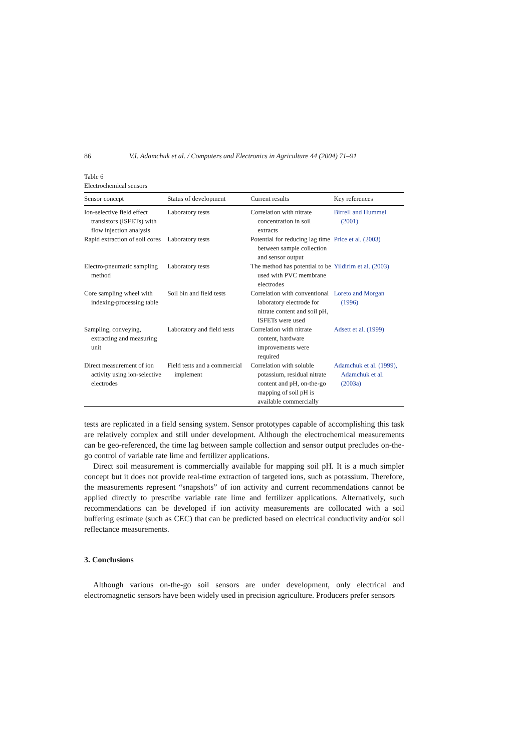86 V.I. Adamchuk et al. / Computers and Electronics in Agriculture 44 (2004) 71–91
Table 6
Electrochemical sensors
| Sensor concept | Status of development | Current results | Key references |
| --- | --- | --- | --- |
| Ion-selective field effect transistors (ISFETs) with flow injection analysis | Laboratory tests | Correlation with nitrate concentration in soil extracts | Birrell and Hummel (2001) |
| Rapid extraction of soil cores | Laboratory tests | Potential for reducing lag time between sample collection and sensor output | Price et al. (2003) |
| Electro-pneumatic sampling method | Laboratory tests | The method has potential to be used with PVC membrane electrodes | Yildirim et al. (2003) |
| Core sampling wheel with indexing-processing table | Soil bin and field tests | Correlation with conventional laboratory electrode for nitrate content and soil pH, ISFETs were used | Loreto and Morgan (1996) |
| Sampling, conveying, extracting and measuring unit | Laboratory and field tests | Correlation with nitrate content, hardware improvements were required | Adsett et al. (1999) |
| Direct measurement of ion activity using ion-selective electrodes | Field tests and a commercial implement | Correlation with soluble potassium, residual nitrate content and pH, on-the-go mapping of soil pH is available commercially | Adamchuk et al. (1999), Adamchuk et al. (2003a) |
tests are replicated in a field sensing system. Sensor prototypes capable of accomplishing this task are relatively complex and still under development. Although the electrochemical measurements can be geo-referenced, the time lag between sample collection and sensor output precludes on-the-go control of variable rate lime and fertilizer applications.
Direct soil measurement is commercially available for mapping soil pH. It is a much simpler concept but it does not provide real-time extraction of targeted ions, such as potassium. Therefore, the measurements represent “snapshots” of ion activity and current recommendations cannot be applied directly to prescribe variable rate lime and fertilizer applications. Alternatively, such recommendations can be developed if ion activity measurements are collocated with a soil buffering estimate (such as CEC) that can be predicted based on electrical conductivity and/or soil reflectance measurements.
3. Conclusions
Although various on-the-go soil sensors are under development, only electrical and electromagnetic sensors have been widely used in precision agriculture. Producers prefer sensors